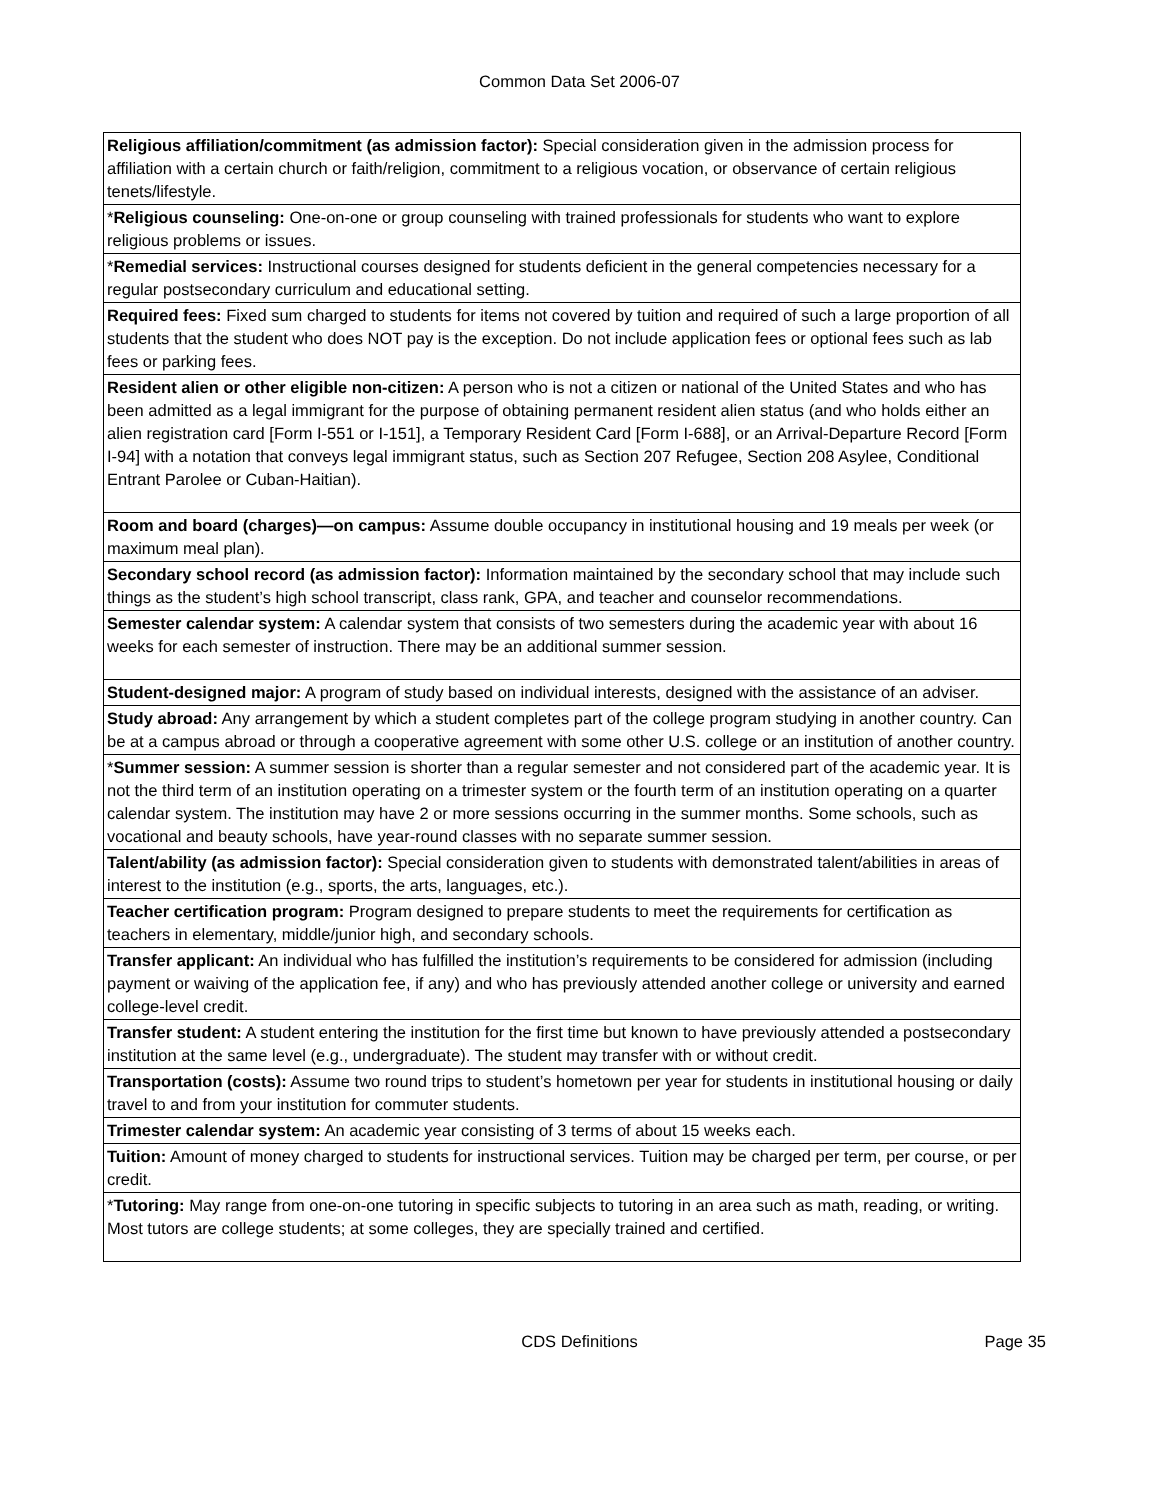Common Data Set 2006-07
| Religious affiliation/commitment (as admission factor): Special consideration given in the admission process for affiliation with a certain church or faith/religion, commitment to a religious vocation, or observance of certain religious tenets/lifestyle. |
| * Religious counseling: One-on-one or group counseling with trained professionals for students who want to explore religious problems or issues. |
| * Remedial services: Instructional courses designed for students deficient in the general competencies necessary for a regular postsecondary curriculum and educational setting. |
| Required fees: Fixed sum charged to students for items not covered by tuition and required of such a large proportion of all students that the student who does NOT pay is the exception. Do not include application fees or optional fees such as lab fees or parking fees. |
| Resident alien or other eligible non-citizen: A person who is not a citizen or national of the United States and who has been admitted as a legal immigrant for the purpose of obtaining permanent resident alien status (and who holds either an alien registration card [Form I-551 or I-151], a Temporary Resident Card [Form I-688], or an Arrival-Departure Record [Form I-94] with a notation that conveys legal immigrant status, such as Section 207 Refugee, Section 208 Asylee, Conditional Entrant Parolee or Cuban-Haitian). |
| Room and board (charges)—on campus: Assume double occupancy in institutional housing and 19 meals per week (or maximum meal plan). |
| Secondary school record (as admission factor): Information maintained by the secondary school that may include such things as the student’s high school transcript, class rank, GPA, and teacher and counselor recommendations. |
| Semester calendar system: A calendar system that consists of two semesters during the academic year with about 16 weeks for each semester of instruction. There may be an additional summer session. |
| Student-designed major: A program of study based on individual interests, designed with the assistance of an adviser. |
| Study abroad: Any arrangement by which a student completes part of the college program studying in another country. Can be at a campus abroad or through a cooperative agreement with some other U.S. college or an institution of another country. |
| * Summer session: A summer session is shorter than a regular semester and not considered part of the academic year. It is not the third term of an institution operating on a trimester system or the fourth term of an institution operating on a quarter calendar system. The institution may have 2 or more sessions occurring in the summer months. Some schools, such as vocational and beauty schools, have year-round classes with no separate summer session. |
| Talent/ability (as admission factor): Special consideration given to students with demonstrated talent/abilities in areas of interest to the institution (e.g., sports, the arts, languages, etc.). |
| Teacher certification program: Program designed to prepare students to meet the requirements for certification as teachers in elementary, middle/junior high, and secondary schools. |
| Transfer applicant: An individual who has fulfilled the institution’s requirements to be considered for admission (including payment or waiving of the application fee, if any) and who has previously attended another college or university and earned college-level credit. |
| Transfer student: A student entering the institution for the first time but known to have previously attended a postsecondary institution at the same level (e.g., undergraduate). The student may transfer with or without credit. |
| Transportation (costs): Assume two round trips to student’s hometown per year for students in institutional housing or daily travel to and from your institution for commuter students. |
| Trimester calendar system: An academic year consisting of 3 terms of about 15 weeks each. |
| Tuition: Amount of money charged to students for instructional services. Tuition may be charged per term, per course, or per credit. |
| * Tutoring: May range from one-on-one tutoring in specific subjects to tutoring in an area such as math, reading, or writing. Most tutors are college students; at some colleges, they are specially trained and certified. |
CDS Definitions
Page 35